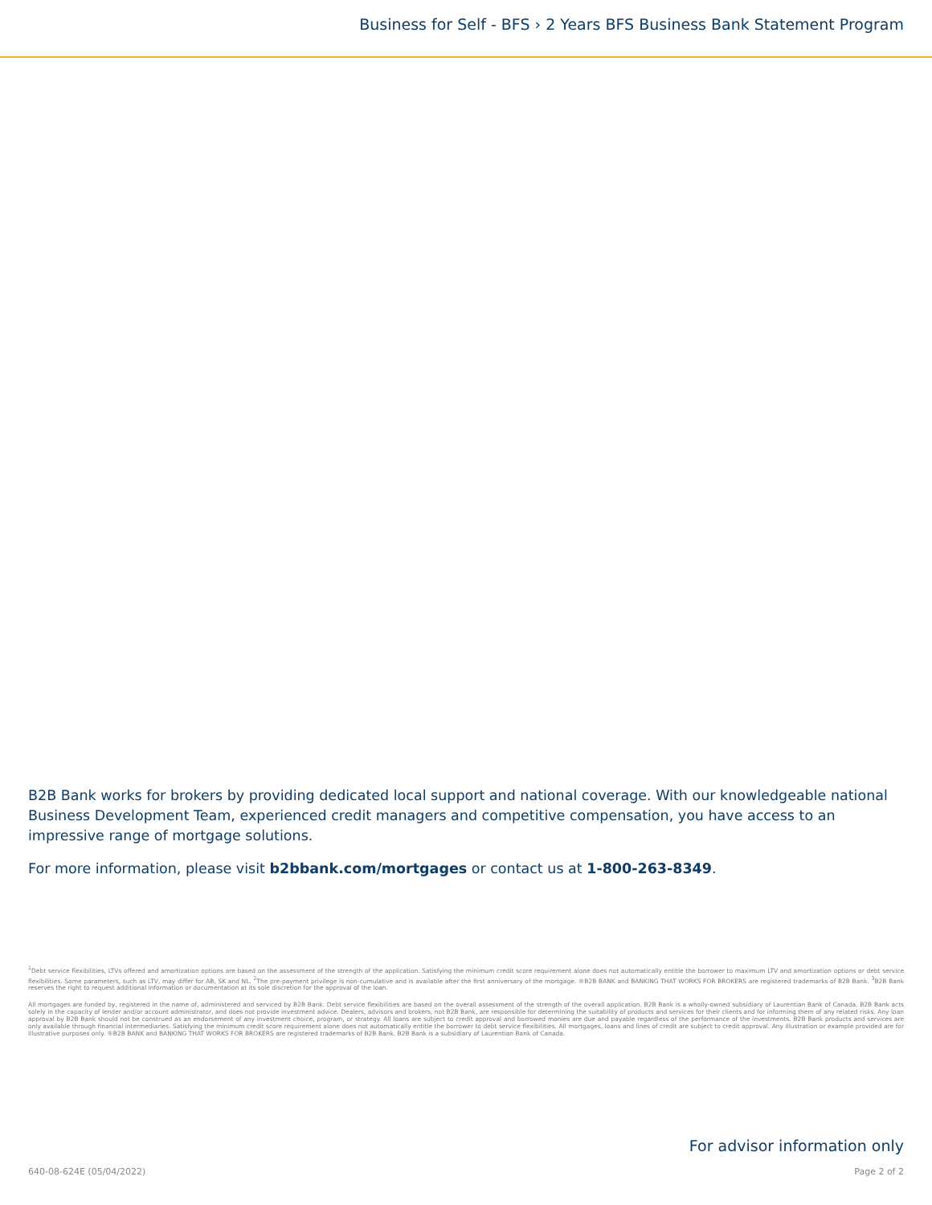Business for Self - BFS › 2 Years BFS Business Bank Statement Program
B2B Bank works for brokers by providing dedicated local support and national coverage. With our knowledgeable national Business Development Team, experienced credit managers and competitive compensation, you have access to an impressive range of mortgage solutions.
For more information, please visit b2bbank.com/mortgages or contact us at 1-800-263-8349.
<sup>1</sup> Debt service flexibilities, LTVs offered and amortization options are based on the assessment of the strength of the application. Satisfying the minimum credit score requirement alone does not automatically entitle the borrower to maximum LTV and amortization options or debt service flexibilities. Some parameters, such as LTV, may differ for AB, SK and NL. <sup>2</sup>The pre-payment privilege is non-cumulative and is available after the first anniversary of the mortgage. ®B2B BANK and BANKING THAT WORKS FOR BROKERS are registered trademarks of B2B Bank. <sup>3</sup>B2B Bank reserves the right to request additional information or documentation at its sole discretion for the approval of the loan.
All mortgages are funded by, registered in the name of, administered and serviced by B2B Bank. Debt service flexibilities are based on the overall assessment of the strength of the overall application. B2B Bank is a wholly-owned subsidiary of Laurentian Bank of Canada. B2B Bank acts solely in the capacity of lender and/or account administrator, and does not provide investment advice. Dealers, advisors and brokers, not B2B Bank, are responsible for determining the suitability of products and services for their clients and for informing them of any related risks. Any loan approval by B2B Bank should not be construed as an endorsement of any investment choice, program, or strategy. All loans are subject to credit approval and borrowed monies are due and payable regardless of the performance of the investments. B2B Bank products and services are only available through financial intermediaries. Satisfying the minimum credit score requirement alone does not automatically entitle the borrower to debt service flexibilities. All mortgages, loans and lines of credit are subject to credit approval. Any illustration or example provided are for illustrative purposes only. ®B2B BANK and BANKING THAT WORKS FOR BROKERS are registered trademarks of B2B Bank. B2B Bank is a subsidiary of Laurentian Bank of Canada.
For advisor information only
640-08-624E (05/04/2022) Page 2 of 2